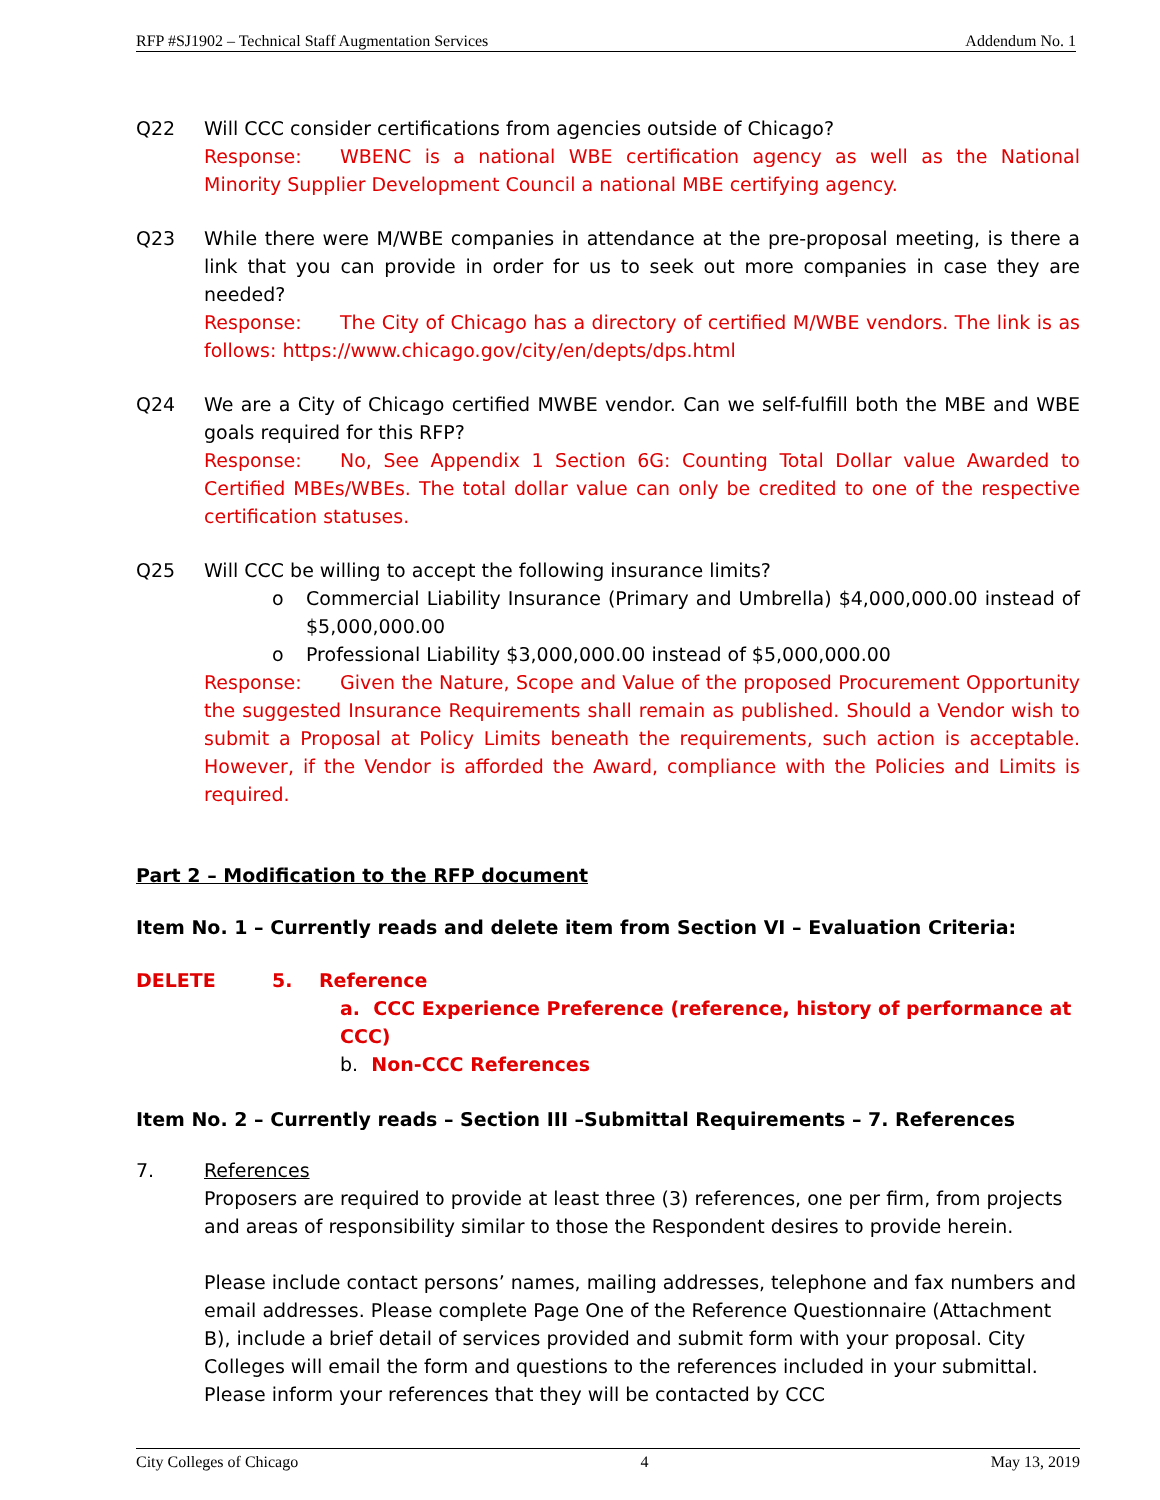RFP #SJ1902 – Technical Staff Augmentation Services Addendum No. 1
Q22 Will CCC consider certifications from agencies outside of Chicago?
Response: WBENC is a national WBE certification agency as well as the National Minority Supplier Development Council a national MBE certifying agency.
Q23 While there were M/WBE companies in attendance at the pre-proposal meeting, is there a link that you can provide in order for us to seek out more companies in case they are needed?
Response: The City of Chicago has a directory of certified M/WBE vendors. The link is as follows: https://www.chicago.gov/city/en/depts/dps.html
Q24 We are a City of Chicago certified MWBE vendor. Can we self-fulfill both the MBE and WBE goals required for this RFP?
Response: No, See Appendix 1 Section 6G: Counting Total Dollar value Awarded to Certified MBEs/WBEs. The total dollar value can only be credited to one of the respective certification statuses.
Q25 Will CCC be willing to accept the following insurance limits?
o Commercial Liability Insurance (Primary and Umbrella) $4,000,000.00 instead of $5,000,000.00
o Professional Liability $3,000,000.00 instead of $5,000,000.00
Response: Given the Nature, Scope and Value of the proposed Procurement Opportunity the suggested Insurance Requirements shall remain as published. Should a Vendor wish to submit a Proposal at Policy Limits beneath the requirements, such action is acceptable. However, if the Vendor is afforded the Award, compliance with the Policies and Limits is required.
Part 2 – Modification to the RFP document
Item No. 1 – Currently reads and delete item from Section VI – Evaluation Criteria:
DELETE 5. Reference
a. CCC Experience Preference (reference, history of performance at CCC)
b. Non-CCC References
Item No. 2 – Currently reads – Section III –Submittal Requirements – 7. References
7. References
Proposers are required to provide at least three (3) references, one per firm, from projects and areas of responsibility similar to those the Respondent desires to provide herein.
Please include contact persons’ names, mailing addresses, telephone and fax numbers and email addresses. Please complete Page One of the Reference Questionnaire (Attachment B), include a brief detail of services provided and submit form with your proposal. City Colleges will email the form and questions to the references included in your submittal. Please inform your references that they will be contacted by CCC
City Colleges of Chicago 4 May 13, 2019